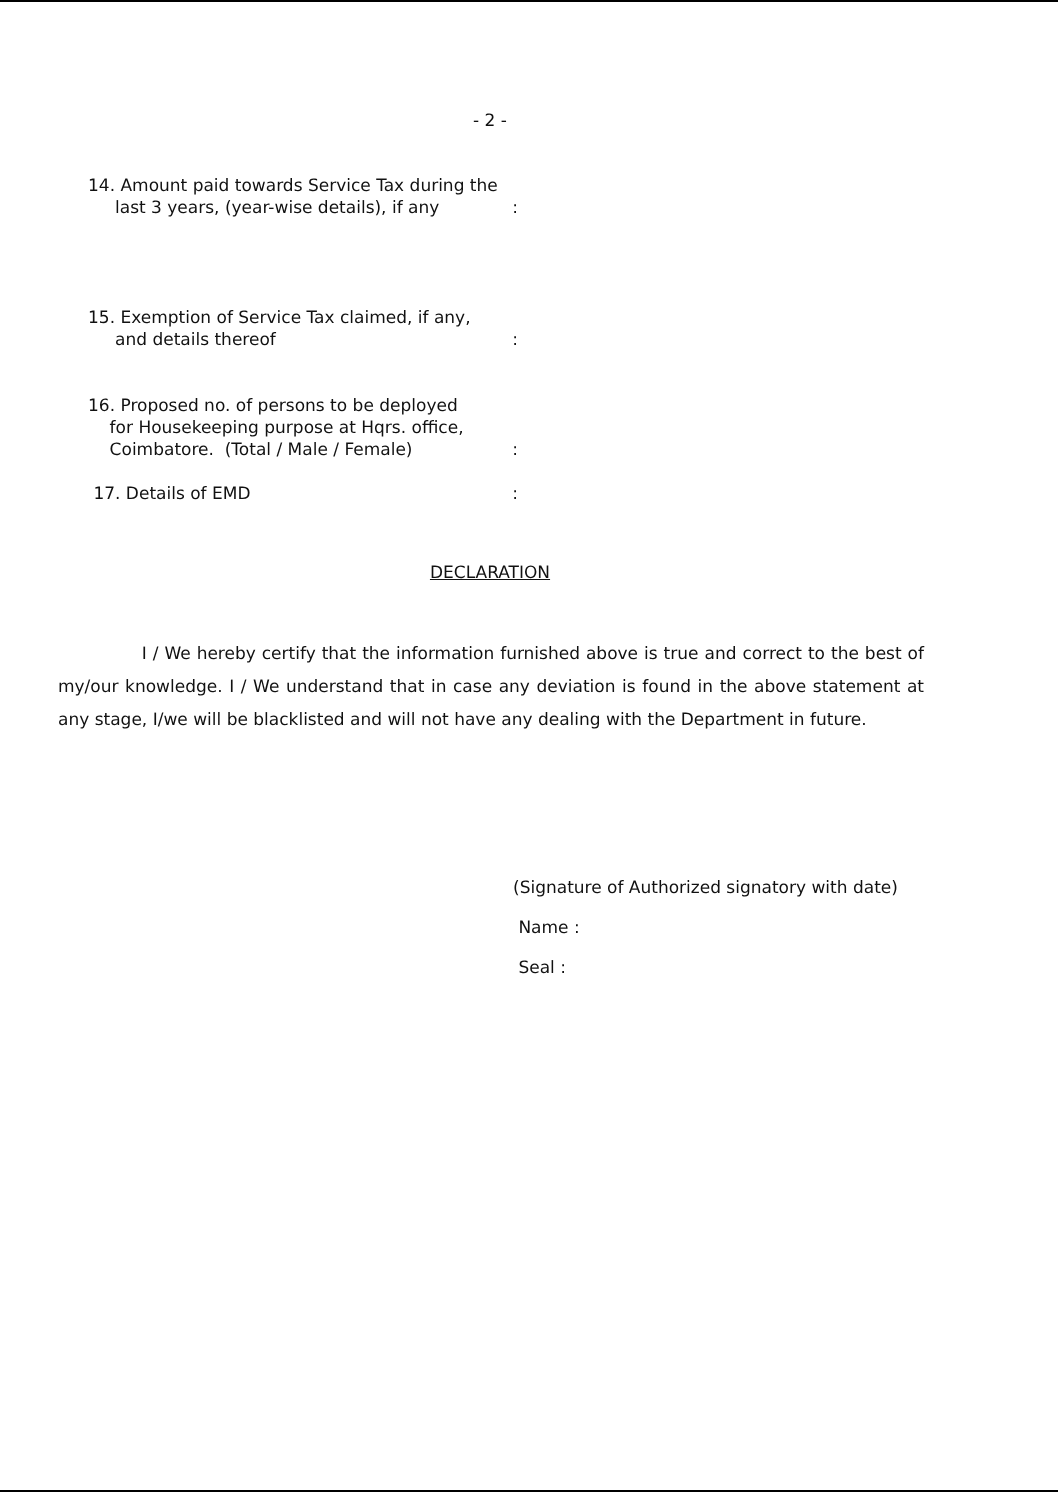- 2 -
14. Amount paid towards Service Tax during the
last 3 years, (year-wise details), if any
:
15. Exemption of Service Tax claimed, if any,
and details thereof
:
16. Proposed no. of persons to be deployed
for Housekeeping purpose at Hqrs. office,
Coimbatore. (Total / Male / Female)
:
17. Details of EMD :
DECLARATION
I / We hereby certify that the information furnished above is true and correct to the best of my/our knowledge. I / We understand that in case any deviation is found in the above statement at any stage, I/we will be blacklisted and will not have any dealing with the Department in future.
(Signature of Authorized signatory with date)
Name :
Seal :